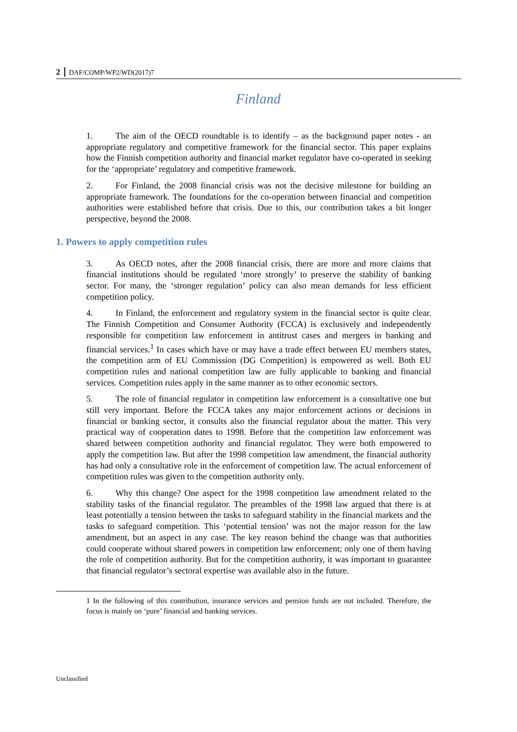2 DAF/COMP/WP2/WD(2017)7
Finland
1. The aim of the OECD roundtable is to identify – as the background paper notes - an appropriate regulatory and competitive framework for the financial sector. This paper explains how the Finnish competition authority and financial market regulator have co-operated in seeking for the ‘appropriate’ regulatory and competitive framework.
2. For Finland, the 2008 financial crisis was not the decisive milestone for building an appropriate framework. The foundations for the co-operation between financial and competition authorities were established before that crisis. Due to this, our contribution takes a bit longer perspective, beyond the 2008.
1. Powers to apply competition rules
3. As OECD notes, after the 2008 financial crisis, there are more and more claims that financial institutions should be regulated ‘more strongly’ to preserve the stability of banking sector. For many, the ‘stronger regulation’ policy can also mean demands for less efficient competition policy.
4. In Finland, the enforcement and regulatory system in the financial sector is quite clear. The Finnish Competition and Consumer Authority (FCCA) is exclusively and independently responsible for competition law enforcement in antitrust cases and mergers in banking and financial services.<sup>1</sup> In cases which have or may have a trade effect between EU members states, the competition arm of EU Commission (DG Competition) is empowered as well. Both EU competition rules and national competition law are fully applicable to banking and financial services. Competition rules apply in the same manner as to other economic sectors.
5. The role of financial regulator in competition law enforcement is a consultative one but still very important. Before the FCCA takes any major enforcement actions or decisions in financial or banking sector, it consults also the financial regulator about the matter. This very practical way of cooperation dates to 1998. Before that the competition law enforcement was shared between competition authority and financial regulator. They were both empowered to apply the competition law. But after the 1998 competition law amendment, the financial authority has had only a consultative role in the enforcement of competition law. The actual enforcement of competition rules was given to the competition authority only.
6. Why this change? One aspect for the 1998 competition law amendment related to the stability tasks of the financial regulator. The preambles of the 1998 law argued that there is at least potentially a tension between the tasks to safeguard stability in the financial markets and the tasks to safeguard competition. This ‘potential tension’ was not the major reason for the law amendment, but an aspect in any case. The key reason behind the change was that authorities could cooperate without shared powers in competition law enforcement; only one of them having the role of competition authority. But for the competition authority, it was important to guarantee that financial regulator’s sectoral expertise was available also in the future.
1 In the following of this contribution, insurance services and pension funds are not included. Therefore, the focus is mainly on ‘pure’ financial and banking services.
Unclassified